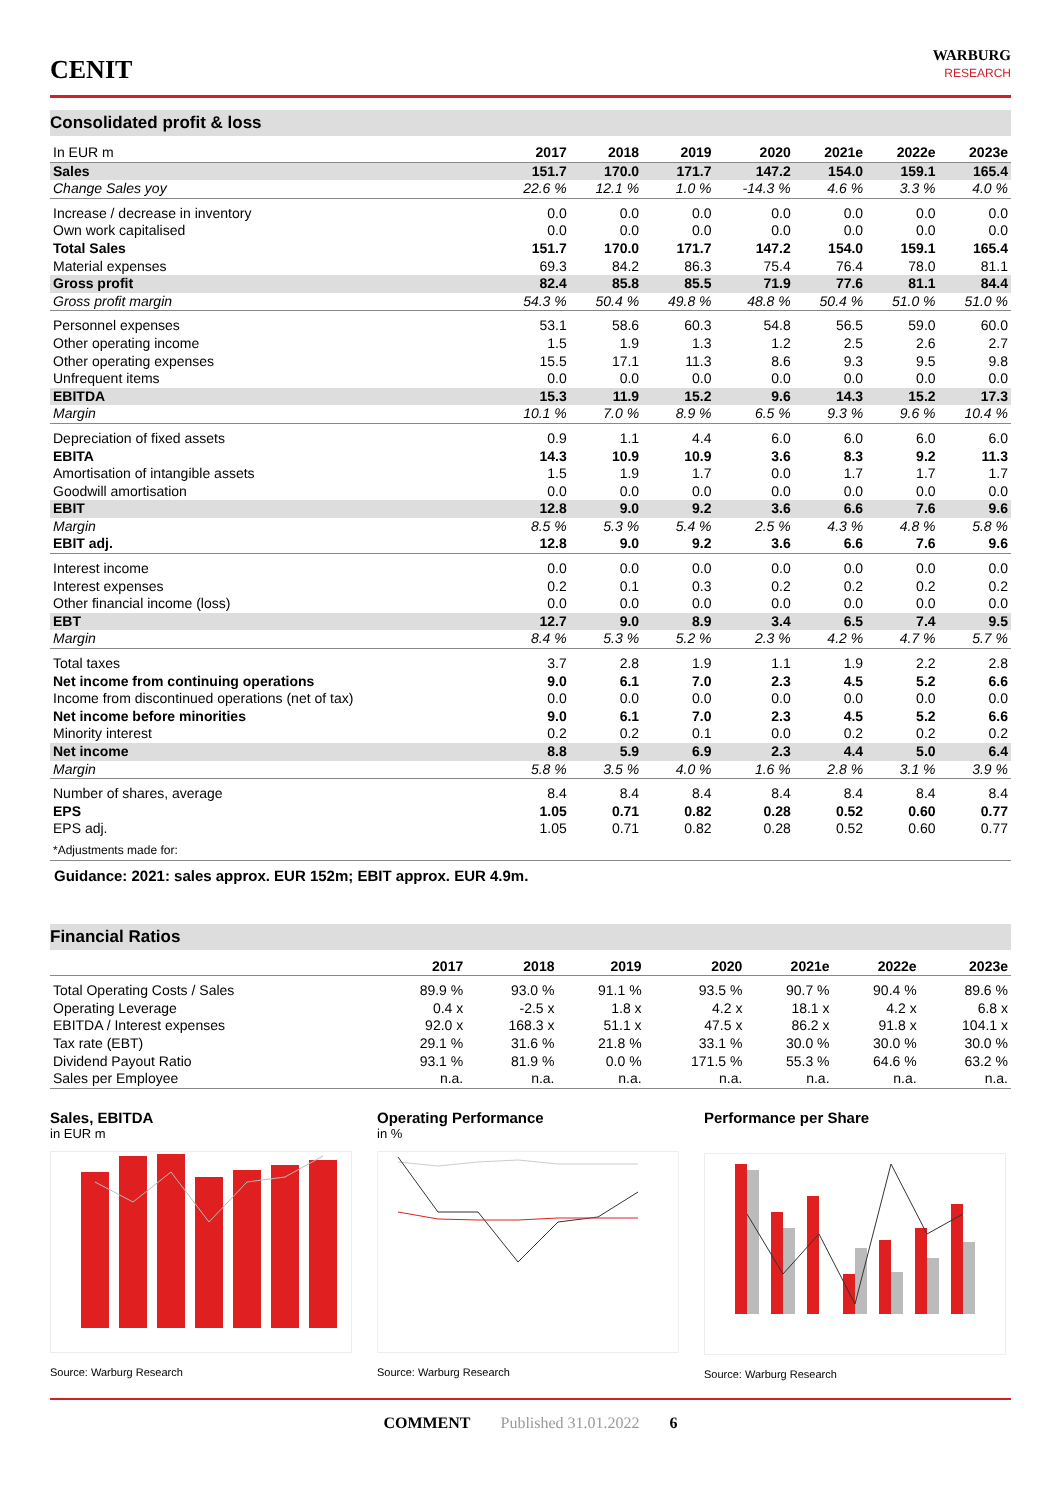CENIT
WARBURG
RESEARCH
Consolidated profit & loss
| In EUR m | 2017 | 2018 | 2019 | 2020 | 2021e | 2022e | 2023e |
| --- | --- | --- | --- | --- | --- | --- | --- |
| Sales | 151.7 | 170.0 | 171.7 | 147.2 | 154.0 | 159.1 | 165.4 |
| Change Sales yoy | 22.6 % | 12.1 % | 1.0 % | -14.3 % | 4.6 % | 3.3 % | 4.0 % |
| Increase / decrease in inventory | 0.0 | 0.0 | 0.0 | 0.0 | 0.0 | 0.0 | 0.0 |
| Own work capitalised | 0.0 | 0.0 | 0.0 | 0.0 | 0.0 | 0.0 | 0.0 |
| Total Sales | 151.7 | 170.0 | 171.7 | 147.2 | 154.0 | 159.1 | 165.4 |
| Material expenses | 69.3 | 84.2 | 86.3 | 75.4 | 76.4 | 78.0 | 81.1 |
| Gross profit | 82.4 | 85.8 | 85.5 | 71.9 | 77.6 | 81.1 | 84.4 |
| Gross profit margin | 54.3 % | 50.4 % | 49.8 % | 48.8 % | 50.4 % | 51.0 % | 51.0 % |
| Personnel expenses | 53.1 | 58.6 | 60.3 | 54.8 | 56.5 | 59.0 | 60.0 |
| Other operating income | 1.5 | 1.9 | 1.3 | 1.2 | 2.5 | 2.6 | 2.7 |
| Other operating expenses | 15.5 | 17.1 | 11.3 | 8.6 | 9.3 | 9.5 | 9.8 |
| Unfrequent items | 0.0 | 0.0 | 0.0 | 0.0 | 0.0 | 0.0 | 0.0 |
| EBITDA | 15.3 | 11.9 | 15.2 | 9.6 | 14.3 | 15.2 | 17.3 |
| Margin | 10.1 % | 7.0 % | 8.9 % | 6.5 % | 9.3 % | 9.6 % | 10.4 % |
| Depreciation of fixed assets | 0.9 | 1.1 | 4.4 | 6.0 | 6.0 | 6.0 | 6.0 |
| EBITA | 14.3 | 10.9 | 10.9 | 3.6 | 8.3 | 9.2 | 11.3 |
| Amortisation of intangible assets | 1.5 | 1.9 | 1.7 | 0.0 | 1.7 | 1.7 | 1.7 |
| Goodwill amortisation | 0.0 | 0.0 | 0.0 | 0.0 | 0.0 | 0.0 | 0.0 |
| EBIT | 12.8 | 9.0 | 9.2 | 3.6 | 6.6 | 7.6 | 9.6 |
| Margin | 8.5 % | 5.3 % | 5.4 % | 2.5 % | 4.3 % | 4.8 % | 5.8 % |
| EBIT adj. | 12.8 | 9.0 | 9.2 | 3.6 | 6.6 | 7.6 | 9.6 |
| Interest income | 0.0 | 0.0 | 0.0 | 0.0 | 0.0 | 0.0 | 0.0 |
| Interest expenses | 0.2 | 0.1 | 0.3 | 0.2 | 0.2 | 0.2 | 0.2 |
| Other financial income (loss) | 0.0 | 0.0 | 0.0 | 0.0 | 0.0 | 0.0 | 0.0 |
| EBT | 12.7 | 9.0 | 8.9 | 3.4 | 6.5 | 7.4 | 9.5 |
| Margin | 8.4 % | 5.3 % | 5.2 % | 2.3 % | 4.2 % | 4.7 % | 5.7 % |
| Total taxes | 3.7 | 2.8 | 1.9 | 1.1 | 1.9 | 2.2 | 2.8 |
| Net income from continuing operations | 9.0 | 6.1 | 7.0 | 2.3 | 4.5 | 5.2 | 6.6 |
| Income from discontinued operations (net of tax) | 0.0 | 0.0 | 0.0 | 0.0 | 0.0 | 0.0 | 0.0 |
| Net income before minorities | 9.0 | 6.1 | 7.0 | 2.3 | 4.5 | 5.2 | 6.6 |
| Minority interest | 0.2 | 0.2 | 0.1 | 0.0 | 0.2 | 0.2 | 0.2 |
| Net income | 8.8 | 5.9 | 6.9 | 2.3 | 4.4 | 5.0 | 6.4 |
| Margin | 5.8 % | 3.5 % | 4.0 % | 1.6 % | 2.8 % | 3.1 % | 3.9 % |
| Number of shares, average | 8.4 | 8.4 | 8.4 | 8.4 | 8.4 | 8.4 | 8.4 |
| EPS | 1.05 | 0.71 | 0.82 | 0.28 | 0.52 | 0.60 | 0.77 |
| EPS adj. | 1.05 | 0.71 | 0.82 | 0.28 | 0.52 | 0.60 | 0.77 |
| *Adjustments made for: | | | | | | | |
Guidance: 2021: sales approx. EUR 152m; EBIT approx. EUR 4.9m.
Financial Ratios
| | 2017 | 2018 | 2019 | 2020 | 2021e | 2022e | 2023e |
| --- | --- | --- | --- | --- | --- | --- | --- |
| Total Operating Costs / Sales | 89.9 % | 93.0 % | 91.1 % | 93.5 % | 90.7 % | 90.4 % | 89.6 % |
| Operating Leverage | 0.4 x | -2.5 x | 1.8 x | 4.2 x | 18.1 x | 4.2 x | 6.8 x |
| EBITDA / Interest expenses | 92.0 x | 168.3 x | 51.1 x | 47.5 x | 86.2 x | 91.8 x | 104.1 x |
| Tax rate (EBT) | 29.1 % | 31.6 % | 21.8 % | 33.1 % | 30.0 % | 30.0 % | 30.0 % |
| Dividend Payout Ratio | 93.1 % | 81.9 % | 0.0 % | 171.5 % | 55.3 % | 64.6 % | 63.2 % |
| Sales per Employee | n.a. | n.a. | n.a. | n.a. | n.a. | n.a. | n.a. |
Sales, EBITDA
in EUR m
Source: Warburg Research
Operating Performance
in %
Source: Warburg Research
Performance per Share
Source: Warburg Research
COMMENT Published 31.01.2022 6